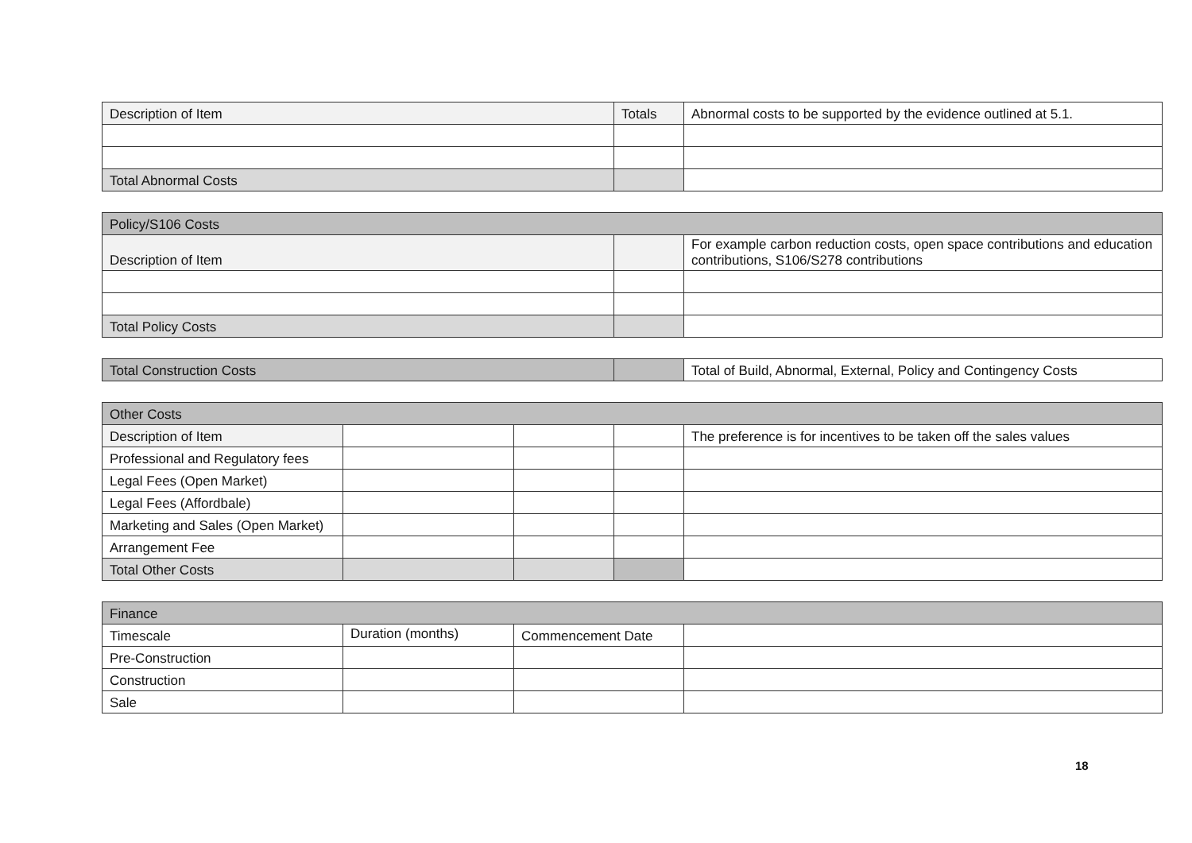| Description of Item | Totals | Abnormal costs to be supported by the evidence outlined at 5.1. |
| Total Abnormal Costs | | |
| Policy/S106 Costs | | |
| Description of Item | | For example carbon reduction costs, open space contributions and education contributions, S106/S278 contributions |
| Total Policy Costs | | |
| Total Construction Costs | | Total of Build, Abnormal, External, Policy and Contingency Costs |
| Other Costs | | | | |
| Description of Item | | | | The preference is for incentives to be taken off the sales values |
| Professional and Regulatory fees | | | | |
| Legal Fees (Open Market) | | | | |
| Legal Fees (Affordbale) | | | | |
| Marketing and Sales (Open Market) | | | | |
| Arrangement Fee | | | | |
| Total Other Costs | | | | |
| Finance | | | |
| Timescale | Duration (months) | Commencement Date | |
| Pre-Construction | | | |
| Construction | | | |
| Sale | | | |
18